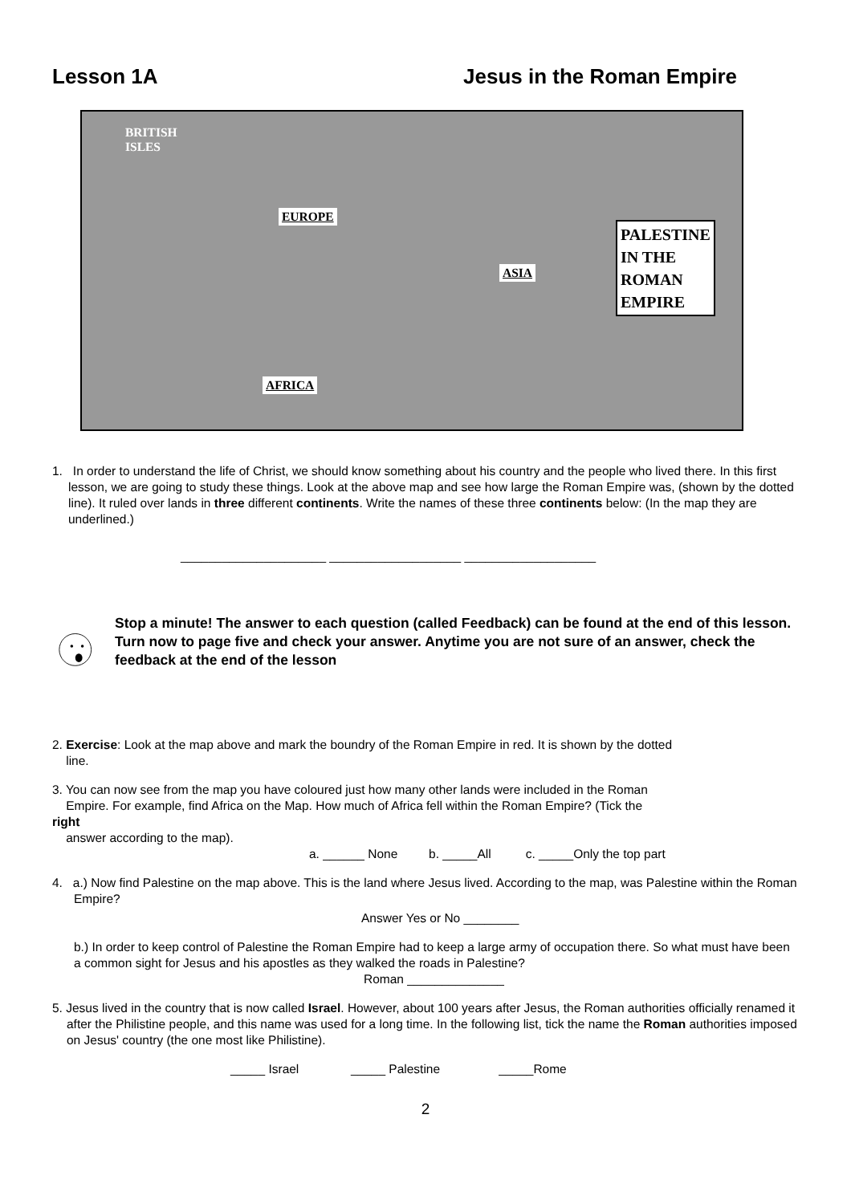Lesson 1A Jesus in the Roman Empire
BRITISH
ISLES
EUROPE
ASIA
PALESTINE
IN THE
ROMAN
EMPIRE
AFRICA
1. In order to understand the life of Christ, we should know something about his country and the people who lived there. In this first lesson, we are going to study these things. Look at the above map and see how large the Roman Empire was, (shown by the dotted line). It ruled over lands in three different continents. Write the names of these three continents below: (In the map they are underlined.)
_____________________ ___________________ ___________________
Stop a minute! The answer to each question (called Feedback) can be found at the end of this lesson. Turn now to page five and check your answer. Anytime you are not sure of an answer, check the feedback at the end of the lesson
2. Exercise: Look at the map above and mark the boundry of the Roman Empire in red. It is shown by the dotted
line.
3. You can now see from the map you have coloured just how many other lands were included in the Roman
Empire. For example, find Africa on the Map. How much of Africa fell within the Roman Empire? (Tick the
right
answer according to the map).
a. ______ None b. _____All c. _____Only the top part
4. a.) Now find Palestine on the map above. This is the land where Jesus lived. According to the map, was Palestine within the Roman Empire?
Answer Yes or No ________
b.) In order to keep control of Palestine the Roman Empire had to keep a large army of occupation there. So what must have been a common sight for Jesus and his apostles as they walked the roads in Palestine?
Roman ______________
5. Jesus lived in the country that is now called Israel. However, about 100 years after Jesus, the Roman authorities officially renamed it after the Philistine people, and this name was used for a long time. In the following list, tick the name the Roman authorities imposed on Jesus' country (the one most like Philistine).
_____ Israel _____ Palestine _____Rome
2